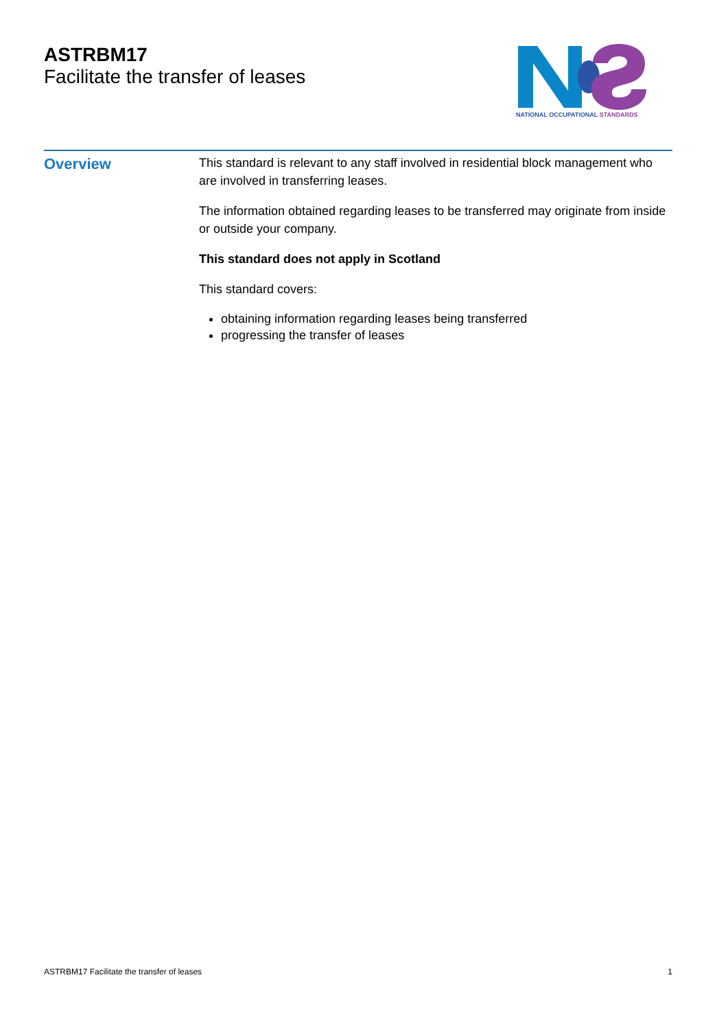ASTRBM17
Facilitate the transfer of leases
NATIONAL OCCUPATIONAL STANDARDS
Overview
This standard is relevant to any staff involved in residential block management who are involved in transferring leases.
The information obtained regarding leases to be transferred may originate from inside or outside your company.
This standard does not apply in Scotland
This standard covers:
obtaining information regarding leases being transferred
progressing the transfer of leases
ASTRBM17 Facilitate the transfer of leases 1